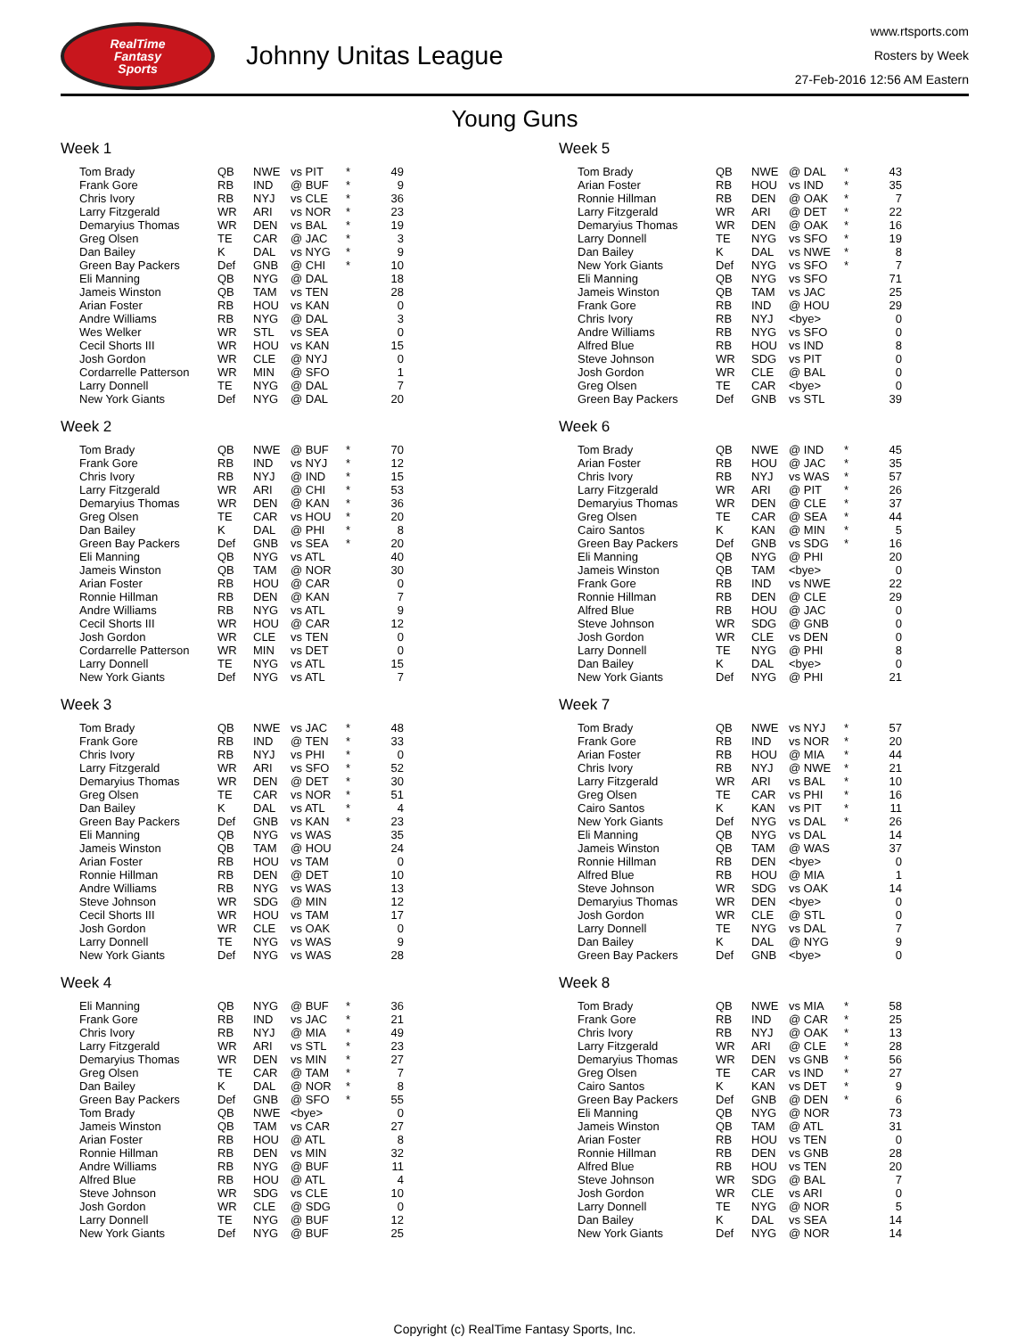RealTime
Fantasy
Sports
Johnny Unitas League
www.rtsports.com
Rosters by Week
27-Feb-2016 12:56 AM Eastern
Young Guns
Week 1
| Tom Brady | QB | NWE | vs PIT | * | 49 |
| Frank Gore | RB | IND | @ BUF | * | 9 |
| Chris Ivory | RB | NYJ | vs CLE | * | 36 |
| Larry Fitzgerald | WR | ARI | vs NOR | * | 23 |
| Demaryius Thomas | WR | DEN | vs BAL | * | 19 |
| Greg Olsen | TE | CAR | @ JAC | * | 3 |
| Dan Bailey | K | DAL | vs NYG | * | 9 |
| Green Bay Packers | Def | GNB | @ CHI | * | 10 |
| Eli Manning | QB | NYG | @ DAL | | 18 |
| Jameis Winston | QB | TAM | vs TEN | | 28 |
| Arian Foster | RB | HOU | vs KAN | | 0 |
| Andre Williams | RB | NYG | @ DAL | | 3 |
| Wes Welker | WR | STL | vs SEA | | 0 |
| Cecil Shorts III | WR | HOU | vs KAN | | 15 |
| Josh Gordon | WR | CLE | @ NYJ | | 0 |
| Cordarrelle Patterson | WR | MIN | @ SFO | | 1 |
| Larry Donnell | TE | NYG | @ DAL | | 7 |
| New York Giants | Def | NYG | @ DAL | | 20 |
Week 2
| Tom Brady | QB | NWE | @ BUF | * | 70 |
| Frank Gore | RB | IND | vs NYJ | * | 12 |
| Chris Ivory | RB | NYJ | @ IND | * | 15 |
| Larry Fitzgerald | WR | ARI | @ CHI | * | 53 |
| Demaryius Thomas | WR | DEN | @ KAN | * | 36 |
| Greg Olsen | TE | CAR | vs HOU | * | 20 |
| Dan Bailey | K | DAL | @ PHI | * | 8 |
| Green Bay Packers | Def | GNB | vs SEA | * | 20 |
| Eli Manning | QB | NYG | vs ATL | | 40 |
| Jameis Winston | QB | TAM | @ NOR | | 30 |
| Arian Foster | RB | HOU | @ CAR | | 0 |
| Ronnie Hillman | RB | DEN | @ KAN | | 7 |
| Andre Williams | RB | NYG | vs ATL | | 9 |
| Cecil Shorts III | WR | HOU | @ CAR | | 12 |
| Josh Gordon | WR | CLE | vs TEN | | 0 |
| Cordarrelle Patterson | WR | MIN | vs DET | | 0 |
| Larry Donnell | TE | NYG | vs ATL | | 15 |
| New York Giants | Def | NYG | vs ATL | | 7 |
Week 3
| Tom Brady | QB | NWE | vs JAC | * | 48 |
| Frank Gore | RB | IND | @ TEN | * | 33 |
| Chris Ivory | RB | NYJ | vs PHI | * | 0 |
| Larry Fitzgerald | WR | ARI | vs SFO | * | 52 |
| Demaryius Thomas | WR | DEN | @ DET | * | 30 |
| Greg Olsen | TE | CAR | vs NOR | * | 51 |
| Dan Bailey | K | DAL | vs ATL | * | 4 |
| Green Bay Packers | Def | GNB | vs KAN | * | 23 |
| Eli Manning | QB | NYG | vs WAS | | 35 |
| Jameis Winston | QB | TAM | @ HOU | | 24 |
| Arian Foster | RB | HOU | vs TAM | | 0 |
| Ronnie Hillman | RB | DEN | @ DET | | 10 |
| Andre Williams | RB | NYG | vs WAS | | 13 |
| Steve Johnson | WR | SDG | @ MIN | | 12 |
| Cecil Shorts III | WR | HOU | vs TAM | | 17 |
| Josh Gordon | WR | CLE | vs OAK | | 0 |
| Larry Donnell | TE | NYG | vs WAS | | 9 |
| New York Giants | Def | NYG | vs WAS | | 28 |
Week 4
| Eli Manning | QB | NYG | @ BUF | * | 36 |
| Frank Gore | RB | IND | vs JAC | * | 21 |
| Chris Ivory | RB | NYJ | @ MIA | * | 49 |
| Larry Fitzgerald | WR | ARI | vs STL | * | 23 |
| Demaryius Thomas | WR | DEN | vs MIN | * | 27 |
| Greg Olsen | TE | CAR | @ TAM | * | 7 |
| Dan Bailey | K | DAL | @ NOR | * | 8 |
| Green Bay Packers | Def | GNB | @ SFO | * | 55 |
| Tom Brady | QB | NWE | <bye> | | 0 |
| Jameis Winston | QB | TAM | vs CAR | | 27 |
| Arian Foster | RB | HOU | @ ATL | | 8 |
| Ronnie Hillman | RB | DEN | vs MIN | | 32 |
| Andre Williams | RB | NYG | @ BUF | | 11 |
| Alfred Blue | RB | HOU | @ ATL | | 4 |
| Steve Johnson | WR | SDG | vs CLE | | 10 |
| Josh Gordon | WR | CLE | @ SDG | | 0 |
| Larry Donnell | TE | NYG | @ BUF | | 12 |
| New York Giants | Def | NYG | @ BUF | | 25 |
Week 5
| Tom Brady | QB | NWE | @ DAL | * | 43 |
| Arian Foster | RB | HOU | vs IND | * | 35 |
| Ronnie Hillman | RB | DEN | @ OAK | * | 7 |
| Larry Fitzgerald | WR | ARI | @ DET | * | 22 |
| Demaryius Thomas | WR | DEN | @ OAK | * | 16 |
| Larry Donnell | TE | NYG | vs SFO | * | 19 |
| Dan Bailey | K | DAL | vs NWE | * | 8 |
| New York Giants | Def | NYG | vs SFO | * | 7 |
| Eli Manning | QB | NYG | vs SFO | | 71 |
| Jameis Winston | QB | TAM | vs JAC | | 25 |
| Frank Gore | RB | IND | @ HOU | | 29 |
| Chris Ivory | RB | NYJ | <bye> | | 0 |
| Andre Williams | RB | NYG | vs SFO | | 0 |
| Alfred Blue | RB | HOU | vs IND | | 8 |
| Steve Johnson | WR | SDG | vs PIT | | 0 |
| Josh Gordon | WR | CLE | @ BAL | | 0 |
| Greg Olsen | TE | CAR | <bye> | | 0 |
| Green Bay Packers | Def | GNB | vs STL | | 39 |
Week 6
| Tom Brady | QB | NWE | @ IND | * | 45 |
| Arian Foster | RB | HOU | @ JAC | * | 35 |
| Chris Ivory | RB | NYJ | vs WAS | * | 57 |
| Larry Fitzgerald | WR | ARI | @ PIT | * | 26 |
| Demaryius Thomas | WR | DEN | @ CLE | * | 37 |
| Greg Olsen | TE | CAR | @ SEA | * | 44 |
| Cairo Santos | K | KAN | @ MIN | * | 5 |
| Green Bay Packers | Def | GNB | vs SDG | * | 16 |
| Eli Manning | QB | NYG | @ PHI | | 20 |
| Jameis Winston | QB | TAM | <bye> | | 0 |
| Frank Gore | RB | IND | vs NWE | | 22 |
| Ronnie Hillman | RB | DEN | @ CLE | | 29 |
| Alfred Blue | RB | HOU | @ JAC | | 0 |
| Steve Johnson | WR | SDG | @ GNB | | 0 |
| Josh Gordon | WR | CLE | vs DEN | | 0 |
| Larry Donnell | TE | NYG | @ PHI | | 8 |
| Dan Bailey | K | DAL | <bye> | | 0 |
| New York Giants | Def | NYG | @ PHI | | 21 |
Week 7
| Tom Brady | QB | NWE | vs NYJ | * | 57 |
| Frank Gore | RB | IND | vs NOR | * | 20 |
| Arian Foster | RB | HOU | @ MIA | * | 44 |
| Chris Ivory | RB | NYJ | @ NWE | * | 21 |
| Larry Fitzgerald | WR | ARI | vs BAL | * | 10 |
| Greg Olsen | TE | CAR | vs PHI | * | 16 |
| Cairo Santos | K | KAN | vs PIT | * | 11 |
| New York Giants | Def | NYG | vs DAL | * | 26 |
| Eli Manning | QB | NYG | vs DAL | | 14 |
| Jameis Winston | QB | TAM | @ WAS | | 37 |
| Ronnie Hillman | RB | DEN | <bye> | | 0 |
| Alfred Blue | RB | HOU | @ MIA | | 1 |
| Steve Johnson | WR | SDG | vs OAK | | 14 |
| Demaryius Thomas | WR | DEN | <bye> | | 0 |
| Josh Gordon | WR | CLE | @ STL | | 0 |
| Larry Donnell | TE | NYG | vs DAL | | 7 |
| Dan Bailey | K | DAL | @ NYG | | 9 |
| Green Bay Packers | Def | GNB | <bye> | | 0 |
Week 8
| Tom Brady | QB | NWE | vs MIA | * | 58 |
| Frank Gore | RB | IND | @ CAR | * | 25 |
| Chris Ivory | RB | NYJ | @ OAK | * | 13 |
| Larry Fitzgerald | WR | ARI | @ CLE | * | 28 |
| Demaryius Thomas | WR | DEN | vs GNB | * | 56 |
| Greg Olsen | TE | CAR | vs IND | * | 27 |
| Cairo Santos | K | KAN | vs DET | * | 9 |
| Green Bay Packers | Def | GNB | @ DEN | * | 6 |
| Eli Manning | QB | NYG | @ NOR | | 73 |
| Jameis Winston | QB | TAM | @ ATL | | 31 |
| Arian Foster | RB | HOU | vs TEN | | 0 |
| Ronnie Hillman | RB | DEN | vs GNB | | 28 |
| Alfred Blue | RB | HOU | vs TEN | | 20 |
| Steve Johnson | WR | SDG | @ BAL | | 7 |
| Josh Gordon | WR | CLE | vs ARI | | 0 |
| Larry Donnell | TE | NYG | @ NOR | | 5 |
| Dan Bailey | K | DAL | vs SEA | | 14 |
| New York Giants | Def | NYG | @ NOR | | 14 |
Copyright (c) RealTime Fantasy Sports, Inc.